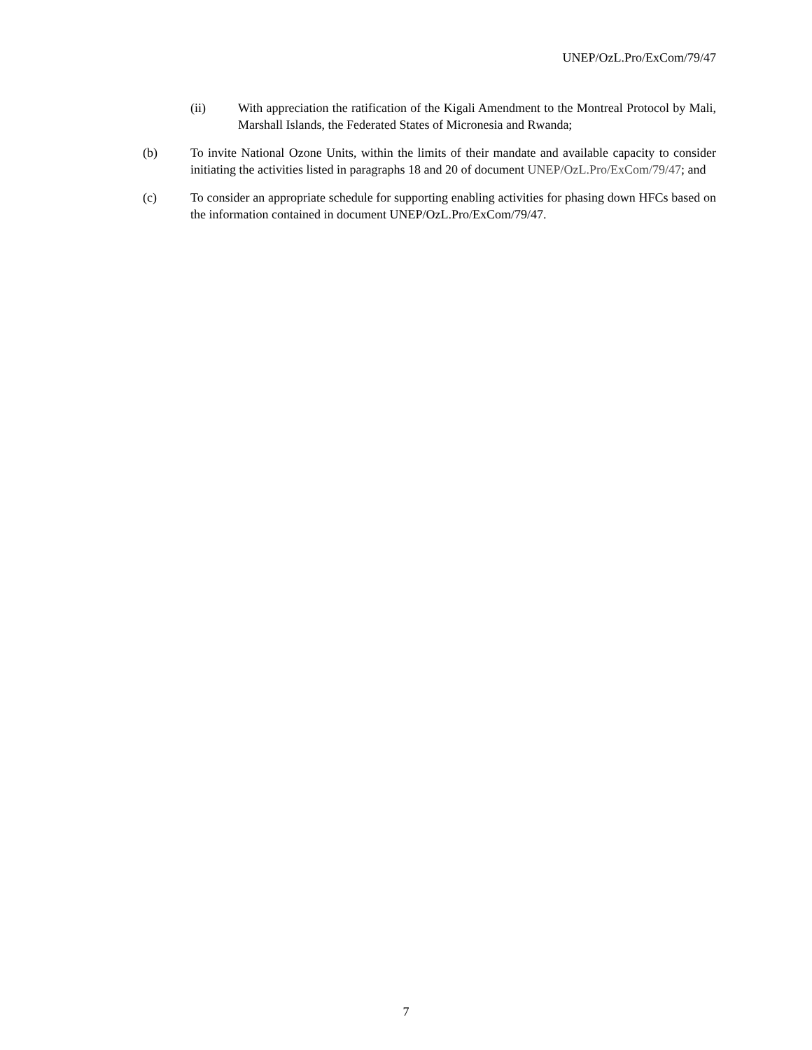UNEP/OzL.Pro/ExCom/79/47
(ii) With appreciation the ratification of the Kigali Amendment to the Montreal Protocol by Mali, Marshall Islands, the Federated States of Micronesia and Rwanda;
(b) To invite National Ozone Units, within the limits of their mandate and available capacity to consider initiating the activities listed in paragraphs 18 and 20 of document UNEP/OzL.Pro/ExCom/79/47; and
(c) To consider an appropriate schedule for supporting enabling activities for phasing down HFCs based on the information contained in document UNEP/OzL.Pro/ExCom/79/47.
7